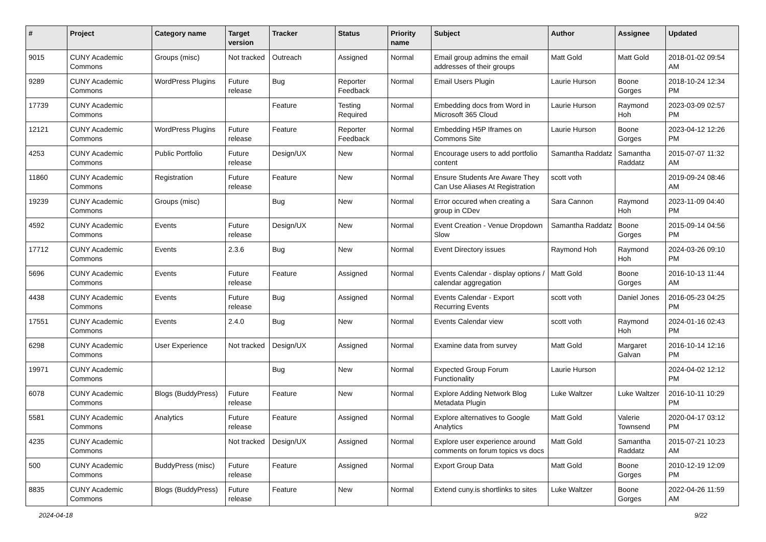| # | Project | Category name | Target version | Tracker | Status | Priority name | Subject | Author | Assignee | Updated |
| --- | --- | --- | --- | --- | --- | --- | --- | --- | --- | --- |
| 9015 | CUNY Academic Commons | Groups (misc) | Not tracked | Outreach | Assigned | Normal | Email group admins the email addresses of their groups | Matt Gold | Matt Gold | 2018-01-02 09:54 AM |
| 9289 | CUNY Academic Commons | WordPress Plugins | Future release | Bug | Reporter Feedback | Normal | Email Users Plugin | Laurie Hurson | Boone Gorges | 2018-10-24 12:34 PM |
| 17739 | CUNY Academic Commons | | | Feature | Testing Required | Normal | Embedding docs from Word in Microsoft 365 Cloud | Laurie Hurson | Raymond Hoh | 2023-03-09 02:57 PM |
| 12121 | CUNY Academic Commons | WordPress Plugins | Future release | Feature | Reporter Feedback | Normal | Embedding H5P Iframes on Commons Site | Laurie Hurson | Boone Gorges | 2023-04-12 12:26 PM |
| 4253 | CUNY Academic Commons | Public Portfolio | Future release | Design/UX | New | Normal | Encourage users to add portfolio content | Samantha Raddatz | Samantha Raddatz | 2015-07-07 11:32 AM |
| 11860 | CUNY Academic Commons | Registration | Future release | Feature | New | Normal | Ensure Students Are Aware They Can Use Aliases At Registration | scott voth | | 2019-09-24 08:46 AM |
| 19239 | CUNY Academic Commons | Groups (misc) | | Bug | New | Normal | Error occured when creating a group in CDev | Sara Cannon | Raymond Hoh | 2023-11-09 04:40 PM |
| 4592 | CUNY Academic Commons | Events | Future release | Design/UX | New | Normal | Event Creation - Venue Dropdown Slow | Samantha Raddatz | Boone Gorges | 2015-09-14 04:56 PM |
| 17712 | CUNY Academic Commons | Events | 2.3.6 | Bug | New | Normal | Event Directory issues | Raymond Hoh | Raymond Hoh | 2024-03-26 09:10 PM |
| 5696 | CUNY Academic Commons | Events | Future release | Feature | Assigned | Normal | Events Calendar - display options / calendar aggregation | Matt Gold | Boone Gorges | 2016-10-13 11:44 AM |
| 4438 | CUNY Academic Commons | Events | Future release | Bug | Assigned | Normal | Events Calendar - Export Recurring Events | scott voth | Daniel Jones | 2016-05-23 04:25 PM |
| 17551 | CUNY Academic Commons | Events | 2.4.0 | Bug | New | Normal | Events Calendar view | scott voth | Raymond Hoh | 2024-01-16 02:43 PM |
| 6298 | CUNY Academic Commons | User Experience | Not tracked | Design/UX | Assigned | Normal | Examine data from survey | Matt Gold | Margaret Galvan | 2016-10-14 12:16 PM |
| 19971 | CUNY Academic Commons | | | Bug | New | Normal | Expected Group Forum Functionality | Laurie Hurson | | 2024-04-02 12:12 PM |
| 6078 | CUNY Academic Commons | Blogs (BuddyPress) | Future release | Feature | New | Normal | Explore Adding Network Blog Metadata Plugin | Luke Waltzer | Luke Waltzer | 2016-10-11 10:29 PM |
| 5581 | CUNY Academic Commons | Analytics | Future release | Feature | Assigned | Normal | Explore alternatives to Google Analytics | Matt Gold | Valerie Townsend | 2020-04-17 03:12 PM |
| 4235 | CUNY Academic Commons | | Not tracked | Design/UX | Assigned | Normal | Explore user experience around comments on forum topics vs docs | Matt Gold | Samantha Raddatz | 2015-07-21 10:23 AM |
| 500 | CUNY Academic Commons | BuddyPress (misc) | Future release | Feature | Assigned | Normal | Export Group Data | Matt Gold | Boone Gorges | 2010-12-19 12:09 PM |
| 8835 | CUNY Academic Commons | Blogs (BuddyPress) | Future release | Feature | New | Normal | Extend cuny.is shortlinks to sites | Luke Waltzer | Boone Gorges | 2022-04-26 11:59 AM |
2024-04-18 9/22